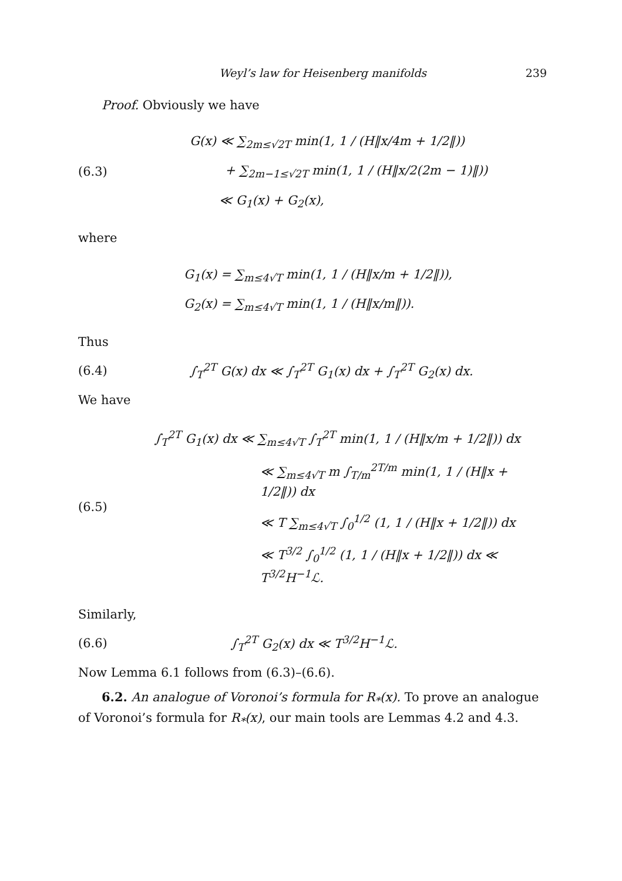Weyl’s law for Heisenberg manifolds 239
Proof. Obviously we have
(6.3)
G(x) ≪ ∑<sub>2m≤√2T</sub> min(1, 1 / (H‖x/4m + 1/2‖))
+ ∑<sub>2m−1≤√2T</sub> min(1, 1 / (H‖x/2(2m − 1)‖))
≪ G<sub>1</sub>(x) + G<sub>2</sub>(x),
where
G<sub>1</sub>(x) = ∑<sub>m≤4√T</sub> min(1, 1 / (H‖x/m + 1/2‖)),
G<sub>2</sub>(x) = ∑<sub>m≤4√T</sub> min(1, 1 / (H‖x/m‖)).
Thus
(6.4)
∫<sub>T</sub><sup>2T</sup> G(x) dx ≪ ∫<sub>T</sub><sup>2T</sup> G<sub>1</sub>(x) dx + ∫<sub>T</sub><sup>2T</sup> G<sub>2</sub>(x) dx.
We have
(6.5)
∫<sub>T</sub><sup>2T</sup> G<sub>1</sub>(x) dx ≪ ∑<sub>m≤4√T</sub> ∫<sub>T</sub><sup>2T</sup> min(1, 1 / (H‖x/m + 1/2‖)) dx
≪ ∑<sub>m≤4√T</sub> m ∫<sub>T/m</sub><sup>2T/m</sup> min(1, 1 / (H‖x + 1/2‖)) dx
≪ T ∑<sub>m≤4√T</sub> ∫<sub>0</sub><sup>1/2</sup> (1, 1 / (H‖x + 1/2‖)) dx
≪ T<sup>3/2</sup> ∫<sub>0</sub><sup>1/2</sup> (1, 1 / (H‖x + 1/2‖)) dx ≪ T<sup>3/2</sup>H<sup>−1</sup>ℒ.
Similarly,
(6.6) ∫<sub>T</sub><sup>2T</sup> G<sub>2</sub>(x) dx ≪ T<sup>3/2</sup>H<sup>−1</sup>ℒ.
Now Lemma 6.1 follows from (6.3)–(6.6).
6.2. An analogue of Voronoi’s formula for R<sub>*</sub>(x). To prove an analogue of Voronoi’s formula for R<sub>*</sub>(x), our main tools are Lemmas 4.2 and 4.3.